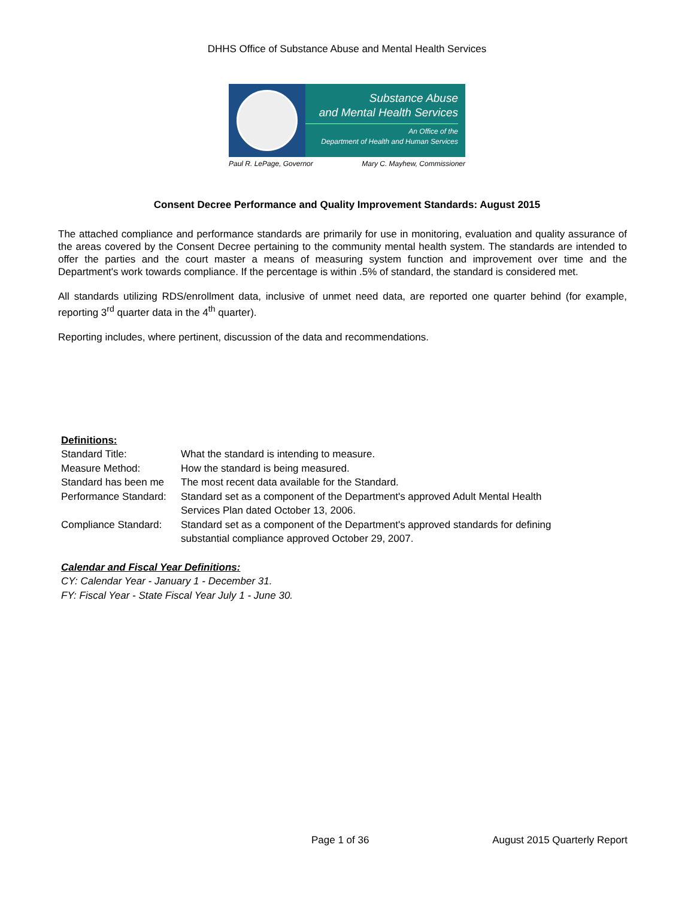DHHS Office of Substance Abuse and Mental Health Services
Substance Abuse
and Mental Health Services
An Office of the
Department of Health and Human Services
Paul R. LePage, Governor Mary C. Mayhew, Commissioner
Consent Decree Performance and Quality Improvement Standards: August 2015
The attached compliance and performance standards are primarily for use in monitoring, evaluation and quality assurance of the areas covered by the Consent Decree pertaining to the community mental health system. The standards are intended to offer the parties and the court master a means of measuring system function and improvement over time and the Department's work towards compliance. If the percentage is within .5% of standard, the standard is considered met.
All standards utilizing RDS/enrollment data, inclusive of unmet need data, are reported one quarter behind (for example, reporting 3<sup>rd</sup> quarter data in the 4<sup>th</sup> quarter).
Reporting includes, where pertinent, discussion of the data and recommendations.
Definitions:
Standard Title: What the standard is intending to measure.
Measure Method: How the standard is being measured.
Standard has been me The most recent data available for the Standard.
Performance Standard: Standard set as a component of the Department's approved Adult Mental Health
Services Plan dated October 13, 2006.
Compliance Standard: Standard set as a component of the Department's approved standards for defining
substantial compliance approved October 29, 2007.
Calendar and Fiscal Year Definitions:
CY: Calendar Year - January 1 - December 31.
FY: Fiscal Year - State Fiscal Year July 1 - June 30.
Page 1 of 36 August 2015 Quarterly Report